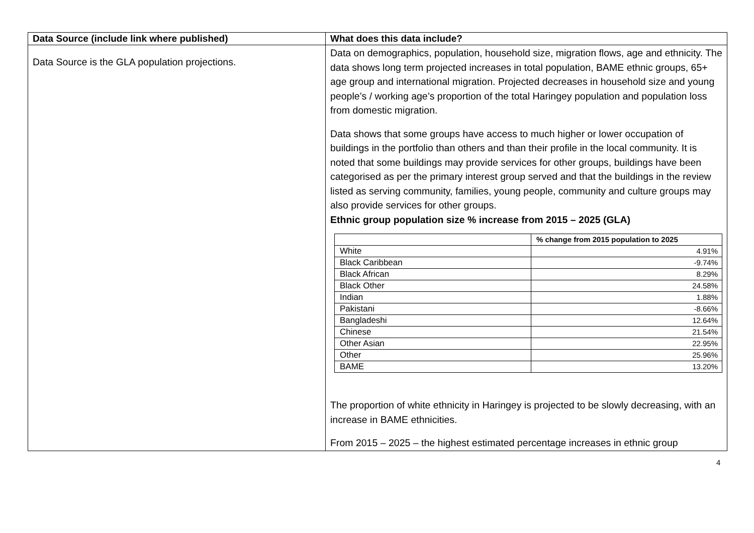| Data Source (include link where published) | What does this data include? |
| --- | --- |
| Data Source is the GLA population projections. | Data on demographics, population, household size, migration flows, age and ethnicity. The data shows long term projected increases in total population, BAME ethnic groups, 65+ age group and international migration. Projected decreases in household size and young people’s / working age’s proportion of the total Haringey population and population loss from domestic migration. Data shows that some groups have access to much higher or lower occupation of buildings in the portfolio than others and than their profile in the local community. It is noted that some buildings may provide services for other groups, buildings have been categorised as per the primary interest group served and that the buildings in the review listed as serving community, families, young people, community and culture groups may also provide services for other groups. Ethnic group population size % increase from 2015 – 2025 (GLA) / / % change from 2015 population to 2025 / / --- / --- / / White / 4.91% / / Black Caribbean / -9.74% / / Black African / 8.29% / / Black Other / 24.58% / / Indian / 1.88% / / Pakistani / -8.66% / / Bangladeshi / 12.64% / / Chinese / 21.54% / / Other Asian / 22.95% / / Other / 25.96% / / BAME / 13.20% / The proportion of white ethnicity in Haringey is projected to be slowly decreasing, with an increase in BAME ethnicities. From 2015 – 2025 – the highest estimated percentage increases in ethnic group |
4